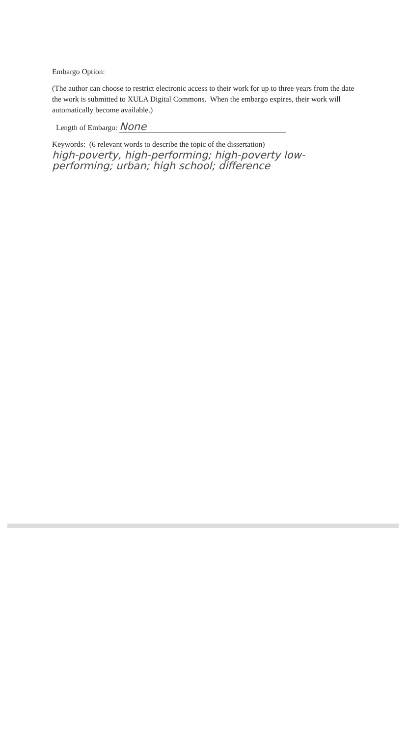Embargo Option:
(The author can choose to restrict electronic access to their work for up to three years from the date the work is submitted to XULA Digital Commons. When the embargo expires, their work will automatically become available.)
Length of Embargo: None
Keywords: (6 relevant words to describe the topic of the dissertation)
high-poverty, high-performing; high-poverty low-performing; urban; high school; difference